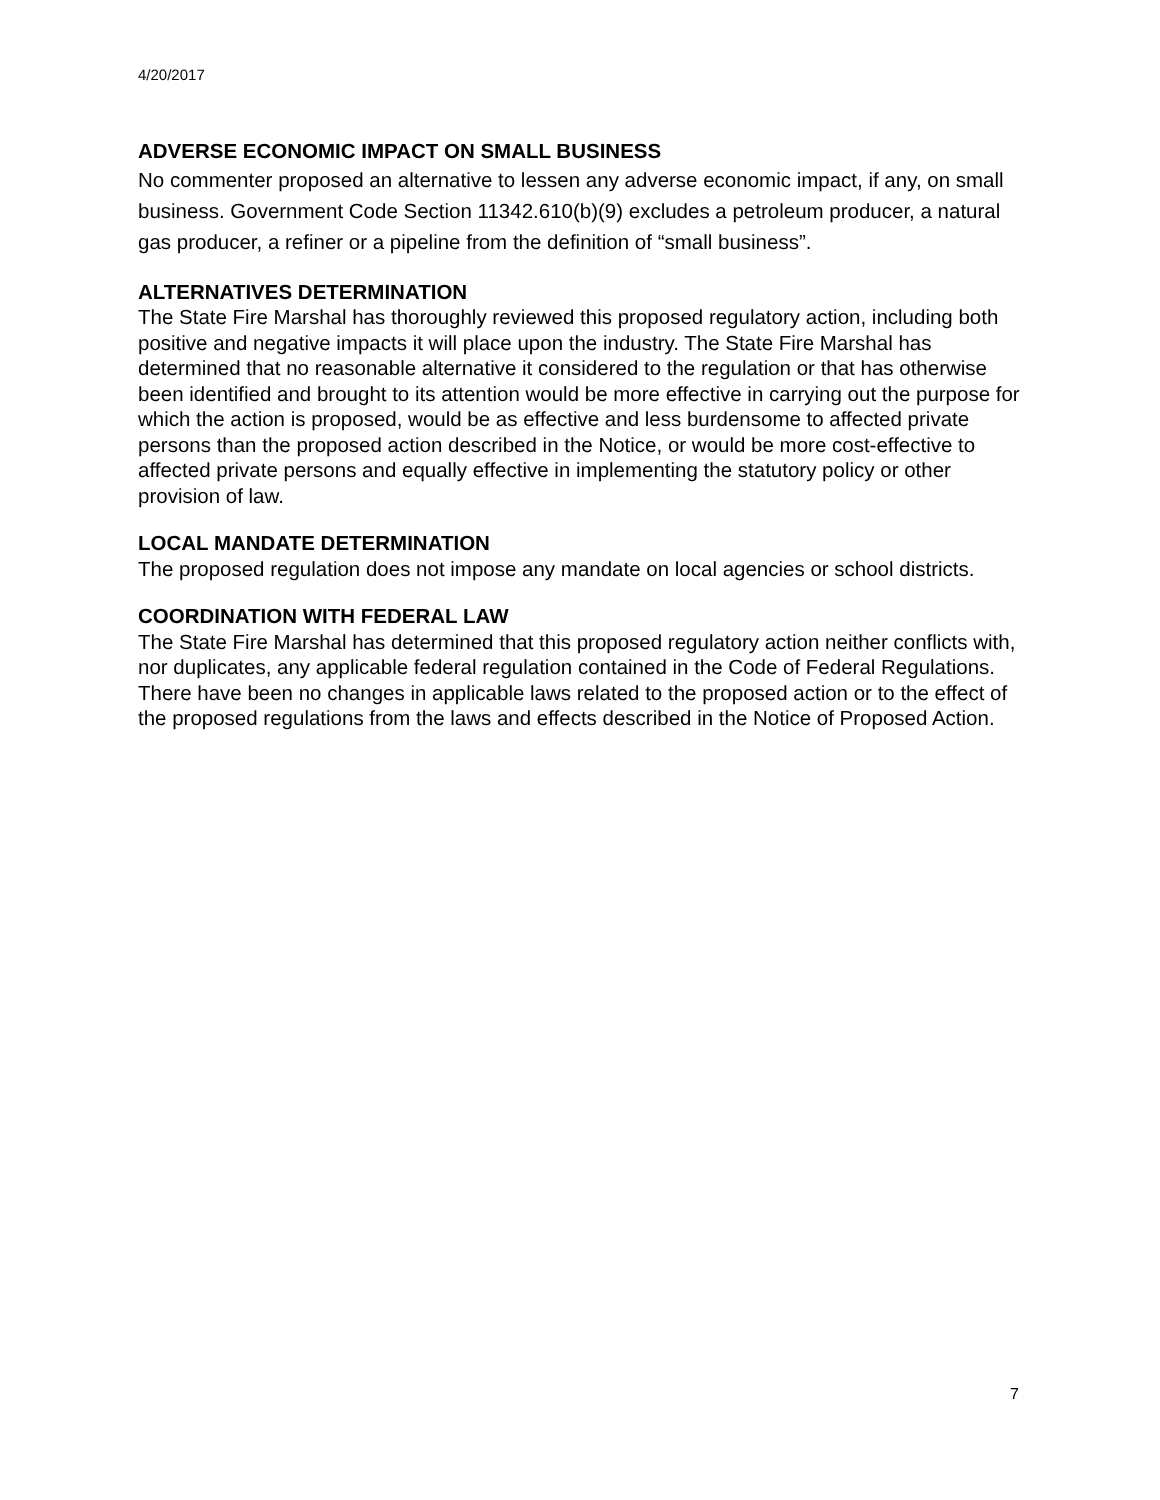4/20/2017
ADVERSE ECONOMIC IMPACT ON SMALL BUSINESS
No commenter proposed an alternative to lessen any adverse economic impact, if any, on small business. Government Code Section 11342.610(b)(9) excludes a petroleum producer, a natural gas producer, a refiner or a pipeline from the definition of “small business”.
ALTERNATIVES DETERMINATION
The State Fire Marshal has thoroughly reviewed this proposed regulatory action, including both positive and negative impacts it will place upon the industry. The State Fire Marshal has determined that no reasonable alternative it considered to the regulation or that has otherwise been identified and brought to its attention would be more effective in carrying out the purpose for which the action is proposed, would be as effective and less burdensome to affected private persons than the proposed action described in the Notice, or would be more cost-effective to affected private persons and equally effective in implementing the statutory policy or other provision of law.
LOCAL MANDATE DETERMINATION
The proposed regulation does not impose any mandate on local agencies or school districts.
COORDINATION WITH FEDERAL LAW
The State Fire Marshal has determined that this proposed regulatory action neither conflicts with, nor duplicates, any applicable federal regulation contained in the Code of Federal Regulations. There have been no changes in applicable laws related to the proposed action or to the effect of the proposed regulations from the laws and effects described in the Notice of Proposed Action.
7